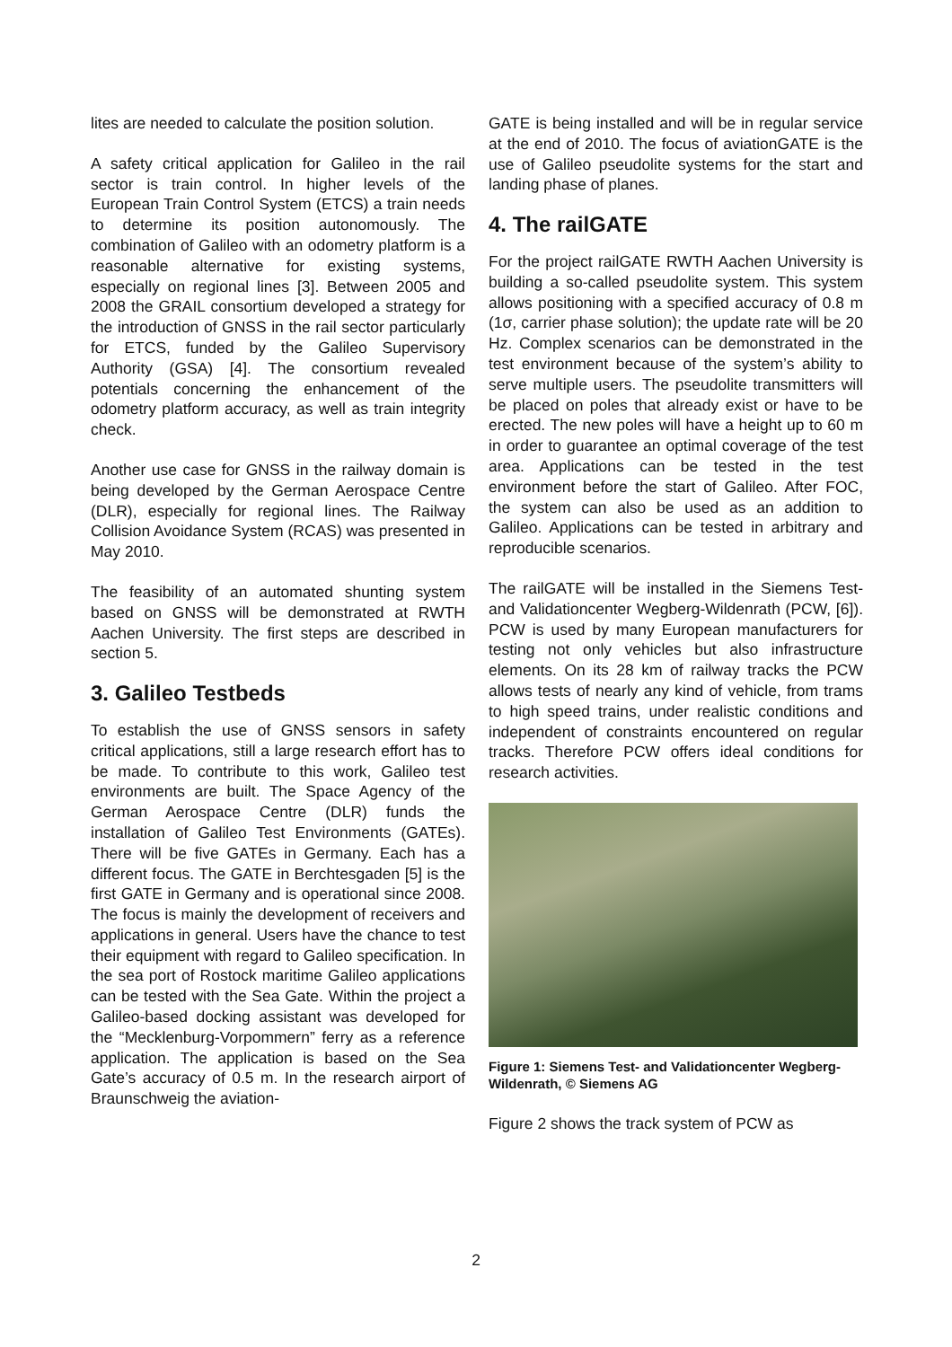lites are needed to calculate the position solution.
A safety critical application for Galileo in the rail sector is train control. In higher levels of the European Train Control System (ETCS) a train needs to determine its position autonomously. The combination of Galileo with an odometry platform is a reasonable alternative for existing systems, especially on regional lines [3]. Between 2005 and 2008 the GRAIL consortium developed a strategy for the introduction of GNSS in the rail sector particularly for ETCS, funded by the Galileo Supervisory Authority (GSA) [4]. The consortium revealed potentials concerning the enhancement of the odometry platform accuracy, as well as train integrity check.
Another use case for GNSS in the railway domain is being developed by the German Aerospace Centre (DLR), especially for regional lines. The Railway Collision Avoidance System (RCAS) was presented in May 2010.
The feasibility of an automated shunting system based on GNSS will be demonstrated at RWTH Aachen University. The first steps are described in section 5.
3. Galileo Testbeds
To establish the use of GNSS sensors in safety critical applications, still a large research effort has to be made. To contribute to this work, Galileo test environments are built. The Space Agency of the German Aerospace Centre (DLR) funds the installation of Galileo Test Environments (GATEs). There will be five GATEs in Germany. Each has a different focus. The GATE in Berchtesgaden [5] is the first GATE in Germany and is operational since 2008. The focus is mainly the development of receivers and applications in general. Users have the chance to test their equipment with regard to Galileo specification. In the sea port of Rostock maritime Galileo applications can be tested with the Sea Gate. Within the project a Galileo-based docking assistant was developed for the “Mecklenburg-Vorpommern” ferry as a reference application. The application is based on the Sea Gate’s accuracy of 0.5 m. In the research airport of Braunschweig the aviation-
GATE is being installed and will be in regular service at the end of 2010. The focus of aviationGATE is the use of Galileo pseudolite systems for the start and landing phase of planes.
4. The railGATE
For the project railGATE RWTH Aachen University is building a so-called pseudolite system. This system allows positioning with a specified accuracy of 0.8 m (1σ, carrier phase solution); the update rate will be 20 Hz. Complex scenarios can be demonstrated in the test environment because of the system’s ability to serve multiple users. The pseudolite transmitters will be placed on poles that already exist or have to be erected. The new poles will have a height up to 60 m in order to guarantee an optimal coverage of the test area. Applications can be tested in the test environment before the start of Galileo. After FOC, the system can also be used as an addition to Galileo. Applications can be tested in arbitrary and reproducible scenarios.
The railGATE will be installed in the Siemens Test- and Validationcenter Wegberg-Wildenrath (PCW, [6]). PCW is used by many European manufacturers for testing not only vehicles but also infrastructure elements. On its 28 km of railway tracks the PCW allows tests of nearly any kind of vehicle, from trams to high speed trains, under realistic conditions and independent of constraints encountered on regular tracks. Therefore PCW offers ideal conditions for research activities.
Figure 1: Siemens Test- and Validationcenter Wegberg-Wildenrath, © Siemens AG
Figure 2 shows the track system of PCW as
2